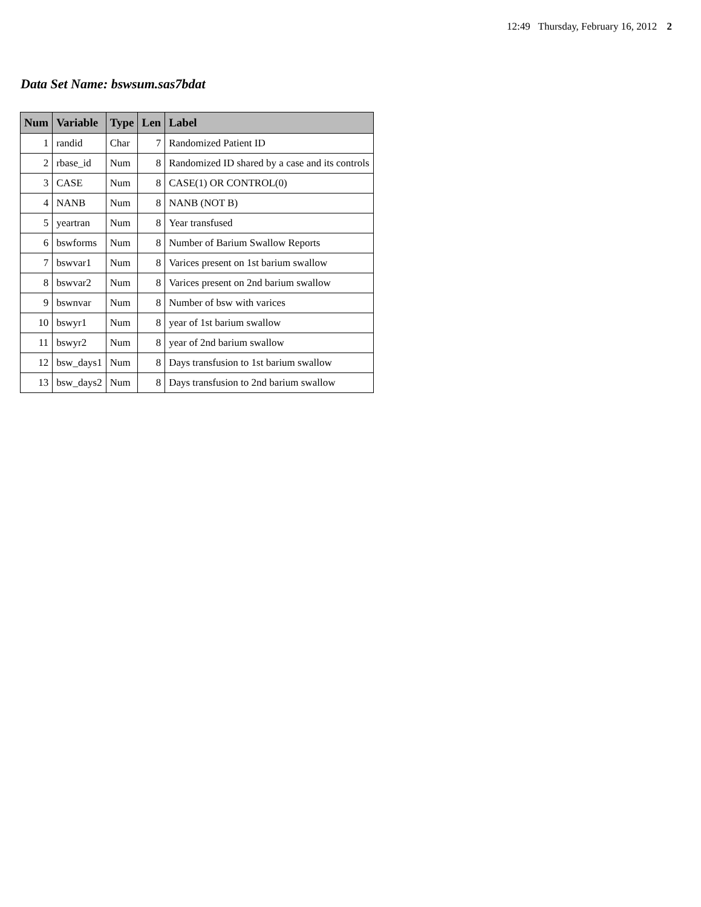12:49 Thursday, February 16, 2012 2
Data Set Name: bswsum.sas7bdat
| Num | Variable | Type | Len | Label |
| --- | --- | --- | --- | --- |
| 1 | randid | Char | 7 | Randomized Patient ID |
| 2 | rbase_id | Num | 8 | Randomized ID shared by a case and its controls |
| 3 | CASE | Num | 8 | CASE(1) OR CONTROL(0) |
| 4 | NANB | Num | 8 | NANB (NOT B) |
| 5 | yeartran | Num | 8 | Year transfused |
| 6 | bswforms | Num | 8 | Number of Barium Swallow Reports |
| 7 | bswvar1 | Num | 8 | Varices present on 1st barium swallow |
| 8 | bswvar2 | Num | 8 | Varices present on 2nd barium swallow |
| 9 | bswnvar | Num | 8 | Number of bsw with varices |
| 10 | bswyr1 | Num | 8 | year of 1st barium swallow |
| 11 | bswyr2 | Num | 8 | year of 2nd barium swallow |
| 12 | bsw_days1 | Num | 8 | Days transfusion to 1st barium swallow |
| 13 | bsw_days2 | Num | 8 | Days transfusion to 2nd barium swallow |